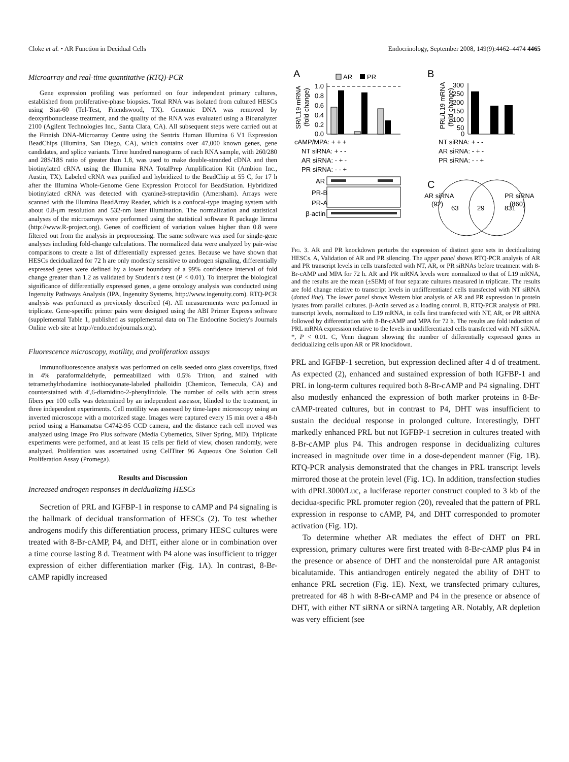Cloke et al. • AR Function in Decidual Cells Endocrinology, September 2008, 149(9):4462–4474 4465
Microarray and real-time quantitative (RTQ)-PCR
Gene expression profiling was performed on four independent primary cultures, established from proliferative-phase biopsies. Total RNA was isolated from cultured HESCs using Stat-60 (Tel-Test, Friendswood, TX). Genomic DNA was removed by deoxyribonuclease treatment, and the quality of the RNA was evaluated using a Bioanalyzer 2100 (Agilent Technologies Inc., Santa Clara, CA). All subsequent steps were carried out at the Finnish DNA-Microarray Centre using the Sentrix Human Illumina 6 V1 Expression BeadChips (Illumina, San Diego, CA), which contains over 47,000 known genes, gene candidates, and splice variants. Three hundred nanograms of each RNA sample, with 260/280 and 28S/18S ratio of greater than 1.8, was used to make double-stranded cDNA and then biotinylated cRNA using the Illumina RNA TotalPrep Amplification Kit (Ambion Inc., Austin, TX). Labeled cRNA was purified and hybridized to the BeadChip at 55 C, for 17 h after the Illumina Whole-Genome Gene Expression Protocol for BeadStation. Hybridized biotinylated cRNA was detected with cyanine3-streptavidin (Amersham). Arrays were scanned with the Illumina BeadArray Reader, which is a confocal-type imaging system with about 0.8-μm resolution and 532-nm laser illumination. The normalization and statistical analyses of the microarrays were performed using the statistical software R package limma (http://www.R-project.org). Genes of coefficient of variation values higher than 0.8 were filtered out from the analysis in preprocessing. The same software was used for single-gene analyses including fold-change calculations. The normalized data were analyzed by pair-wise comparisons to create a list of differentially expressed genes. Because we have shown that HESCs decidualized for 72 h are only modestly sensitive to androgen signaling, differentially expressed genes were defined by a lower boundary of a 99% confidence interval of fold change greater than 1.2 as validated by Student's t test (P < 0.01). To interpret the biological significance of differentially expressed genes, a gene ontology analysis was conducted using Ingenuity Pathways Analysis (IPA, Ingenuity Systems, http://www.ingenuity.com). RTQ-PCR analysis was performed as previously described (4). All measurements were performed in triplicate. Gene-specific primer pairs were designed using the ABI Primer Express software (supplemental Table 1, published as supplemental data on The Endocrine Society's Journals Online web site at http://endo.endojournals.org).
Fluorescence microscopy, motility, and proliferation assays
Immunofluorescence analysis was performed on cells seeded onto glass coverslips, fixed in 4% paraformaldehyde, permeabilized with 0.5% Triton, and stained with tetramethylrhodamine isothiocyanate-labeled phalloidin (Chemicon, Temecula, CA) and counterstained with 4′,6-diamidino-2-phenylindole. The number of cells with actin stress fibers per 100 cells was determined by an independent assessor, blinded to the treatment, in three independent experiments. Cell motility was assessed by time-lapse microscopy using an inverted microscope with a motorized stage. Images were captured every 15 min over a 48-h period using a Hamamatsu C4742-95 CCD camera, and the distance each cell moved was analyzed using Image Pro Plus software (Media Cybernetics, Silver Spring, MD). Triplicate experiments were performed, and at least 15 cells per field of view, chosen randomly, were analyzed. Proliferation was ascertained using CellTiter 96 Aqueous One Solution Cell Proliferation Assay (Promega).
Results and Discussion
Increased androgen responses in decidualizing HESCs
Secretion of PRL and IGFBP-1 in response to cAMP and P4 signaling is the hallmark of decidual transformation of HESCs (2). To test whether androgens modify this differentiation process, primary HESC cultures were treated with 8-Br-cAMP, P4, and DHT, either alone or in combination over a time course lasting 8 d. Treatment with P4 alone was insufficient to trigger expression of either differentiation marker (Fig. 1A). In contrast, 8-Br-cAMP rapidly increased
A
B
C
AR
PR
SR/L19 mRNA
(fold change)
1.0
0.8
0.6
0.4
0.2
0.0
cAMP/MPA: + + +
NT siRNA: + - -
AR siRNA: - + -
PR siRNA: - - +
AR
PR-B
PR-A
β-actin
PRL/L19 mRNA
(fold change)
300
250
200
150
100
50
0
NT siRNA: + - -
AR siRNA: - + -
PR siRNA: - - +
AR siRNA
(92)
PR siRNA
(860)
63
29
831
Fig. 3. AR and PR knockdown perturbs the expression of distinct gene sets in decidualizing HESCs. A, Validation of AR and PR silencing. The upper panel shows RTQ-PCR analysis of AR and PR transcript levels in cells transfected with NT, AR, or PR siRNAs before treatment with 8-Br-cAMP and MPA for 72 h. AR and PR mRNA levels were normalized to that of L19 mRNA, and the results are the mean (±SEM) of four separate cultures measured in triplicate. The results are fold change relative to transcript levels in undifferentiated cells transfected with NT siRNA (dotted line). The lower panel shows Western blot analysis of AR and PR expression in protein lysates from parallel cultures. β-Actin served as a loading control. B, RTQ-PCR analysis of PRL transcript levels, normalized to L19 mRNA, in cells first transfected with NT, AR, or PR siRNA followed by differentiation with 8-Br-cAMP and MPA for 72 h. The results are fold induction of PRL mRNA expression relative to the levels in undifferentiated cells transfected with NT siRNA. *, P < 0.01. C, Venn diagram showing the number of differentially expressed genes in decidualizing cells upon AR or PR knockdown.
PRL and IGFBP-1 secretion, but expression declined after 4 d of treatment. As expected (2), enhanced and sustained expression of both IGFBP-1 and PRL in long-term cultures required both 8-Br-cAMP and P4 signaling. DHT also modestly enhanced the expression of both marker proteins in 8-Br-cAMP-treated cultures, but in contrast to P4, DHT was insufficient to sustain the decidual response in prolonged culture. Interestingly, DHT markedly enhanced PRL but not IGFBP-1 secretion in cultures treated with 8-Br-cAMP plus P4. This androgen response in decidualizing cultures increased in magnitude over time in a dose-dependent manner (Fig. 1B). RTQ-PCR analysis demonstrated that the changes in PRL transcript levels mirrored those at the protein level (Fig. 1C). In addition, transfection studies with dPRL3000/Luc, a luciferase reporter construct coupled to 3 kb of the decidua-specific PRL promoter region (20), revealed that the pattern of PRL expression in response to cAMP, P4, and DHT corresponded to promoter activation (Fig. 1D).
To determine whether AR mediates the effect of DHT on PRL expression, primary cultures were first treated with 8-Br-cAMP plus P4 in the presence or absence of DHT and the nonsteroidal pure AR antagonist bicalutamide. This antiandrogen entirely negated the ability of DHT to enhance PRL secretion (Fig. 1E). Next, we transfected primary cultures, pretreated for 48 h with 8-Br-cAMP and P4 in the presence or absence of DHT, with either NT siRNA or siRNA targeting AR. Notably, AR depletion was very efficient (see